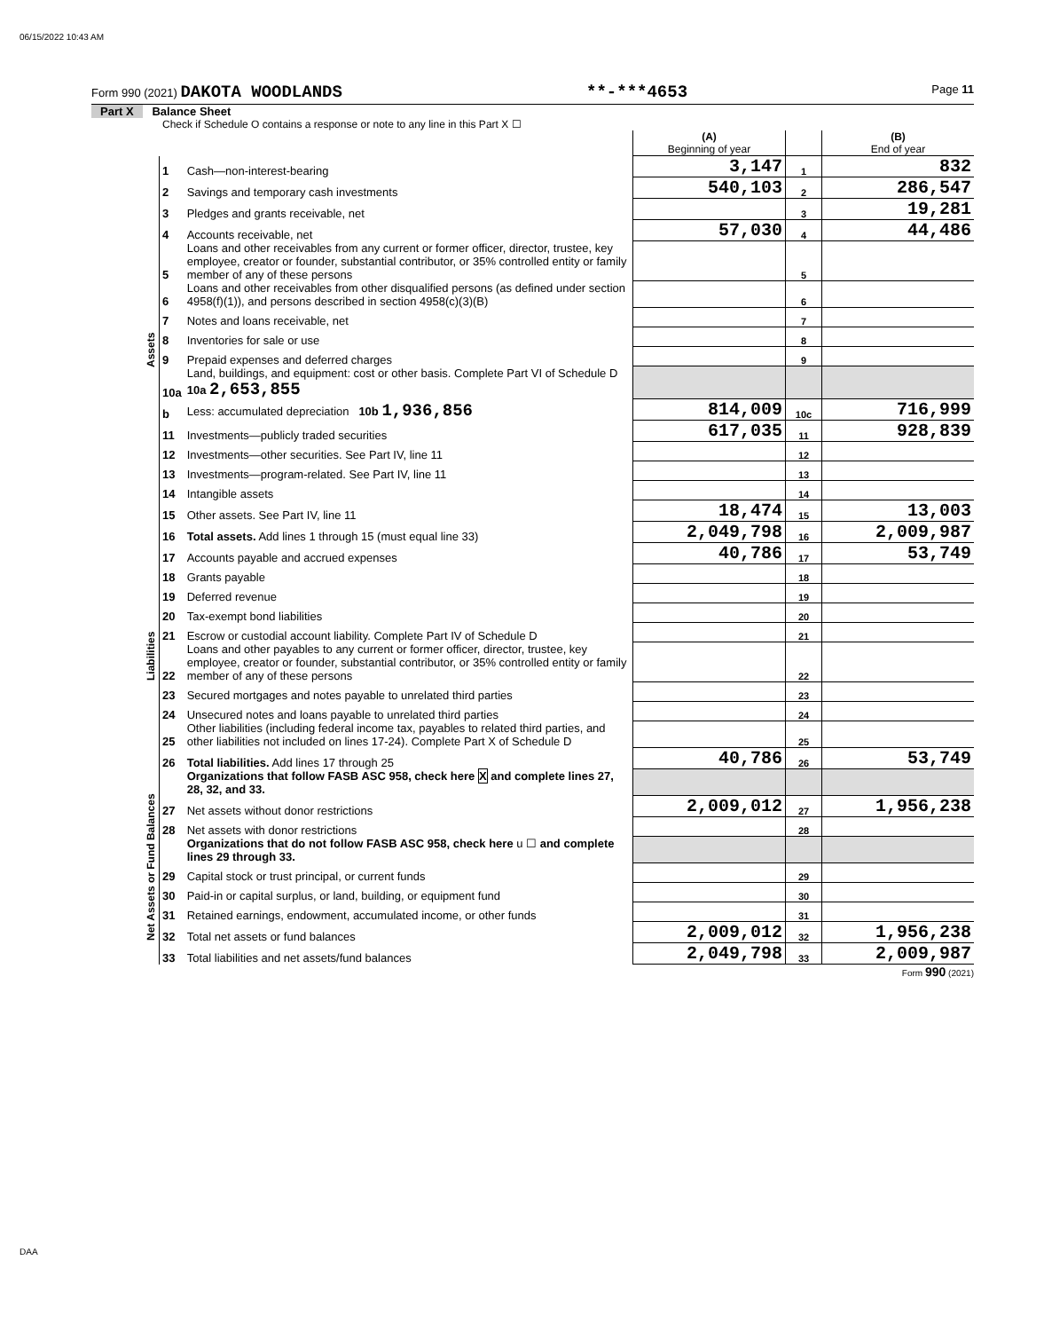06/15/2022 10:43 AM
Form 990 (2021) DAKOTA WOODLANDS **-***4653 Page 11
Part X Balance Sheet
Check if Schedule O contains a response or note to any line in this Part X ☐
| | | | (A) Beginning of year | | (B) End of year |
| Assets | 1 | Cash—non-interest-bearing | 3,147 | 1 | 832 |
| | 2 | Savings and temporary cash investments | 540,103 | 2 | 286,547 |
| | 3 | Pledges and grants receivable, net | | 3 | 19,281 |
| | 4 | Accounts receivable, net | 57,030 | 4 | 44,486 |
| | 5 | Loans and other receivables from any current or former officer, director, trustee, key employee, creator or founder, substantial contributor, or 35% controlled entity or family member of any of these persons | | 5 | |
| | 6 | Loans and other receivables from other disqualified persons (as defined under section 4958(f)(1)), and persons described in section 4958(c)(3)(B) | | 6 | |
| | 7 | Notes and loans receivable, net | | 7 | |
| | 8 | Inventories for sale or use | | 8 | |
| | 9 | Prepaid expenses and deferred charges | | 9 | |
| | 10a | Land, buildings, and equipment: cost or other basis. Complete Part VI of Schedule D 10a 2,653,855 | | | |
| | b | Less: accumulated depreciation 10b 1,936,856 | 814,009 | 10c | 716,999 |
| | 11 | Investments—publicly traded securities | 617,035 | 11 | 928,839 |
| | 12 | Investments—other securities. See Part IV, line 11 | | 12 | |
| | 13 | Investments—program-related. See Part IV, line 11 | | 13 | |
| | 14 | Intangible assets | | 14 | |
| | 15 | Other assets. See Part IV, line 11 | 18,474 | 15 | 13,003 |
| | 16 | Total assets. Add lines 1 through 15 (must equal line 33) | 2,049,798 | 16 | 2,009,987 |
| Liabilities | 17 | Accounts payable and accrued expenses | 40,786 | 17 | 53,749 |
| | 18 | Grants payable | | 18 | |
| | 19 | Deferred revenue | | 19 | |
| | 20 | Tax-exempt bond liabilities | | 20 | |
| | 21 | Escrow or custodial account liability. Complete Part IV of Schedule D | | 21 | |
| | 22 | Loans and other payables to any current or former officer, director, trustee, key employee, creator or founder, substantial contributor, or 35% controlled entity or family member of any of these persons | | 22 | |
| | 23 | Secured mortgages and notes payable to unrelated third parties | | 23 | |
| | 24 | Unsecured notes and loans payable to unrelated third parties | | 24 | |
| | 25 | Other liabilities (including federal income tax, payables to related third parties, and other liabilities not included on lines 17-24). Complete Part X of Schedule D | | 25 | |
| | 26 | Total liabilities. Add lines 17 through 25 | 40,786 | 26 | 53,749 |
| Net Assets or Fund Balances | | Organizations that follow FASB ASC 958, check here X and complete lines 27, 28, 32, and 33. | | | |
| | 27 | Net assets without donor restrictions | 2,009,012 | 27 | 1,956,238 |
| | 28 | Net assets with donor restrictions | | 28 | |
| | | Organizations that do not follow FASB ASC 958, check here u ☐ and complete lines 29 through 33. | | | |
| | 29 | Capital stock or trust principal, or current funds | | 29 | |
| | 30 | Paid-in or capital surplus, or land, building, or equipment fund | | 30 | |
| | 31 | Retained earnings, endowment, accumulated income, or other funds | | 31 | |
| | 32 | Total net assets or fund balances | 2,009,012 | 32 | 1,956,238 |
| | 33 | Total liabilities and net assets/fund balances | 2,049,798 | 33 | 2,009,987 |
Form 990 (2021)
DAA